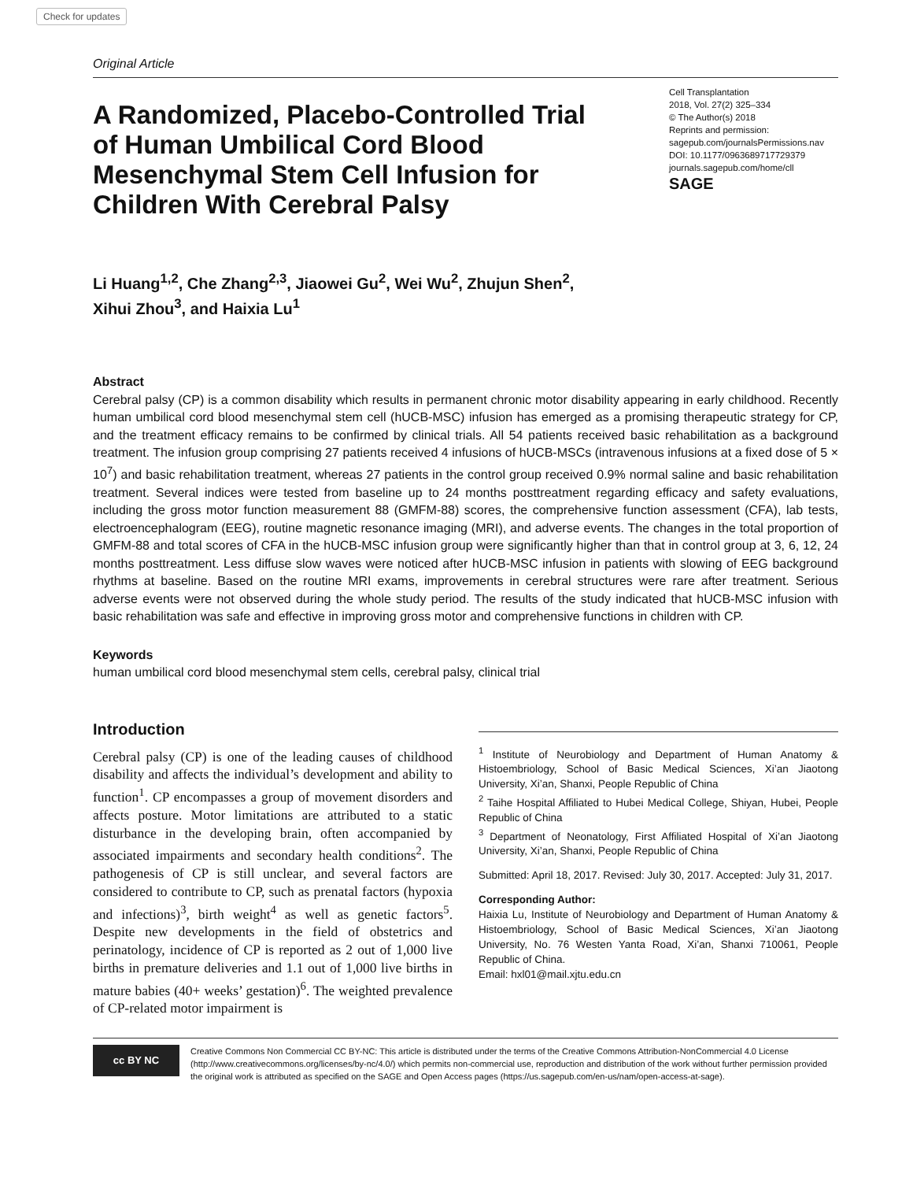Check for updates
Original Article
A Randomized, Placebo-Controlled Trial of Human Umbilical Cord Blood Mesenchymal Stem Cell Infusion for Children With Cerebral Palsy
Cell Transplantation
2018, Vol. 27(2) 325–334
© The Author(s) 2018
Reprints and permission:
sagepub.com/journalsPermissions.nav
DOI: 10.1177/0963689717729379
journals.sagepub.com/home/cll
SAGE
Li Huang<sup>1,2</sup>, Che Zhang<sup>2,3</sup>, Jiaowei Gu<sup>2</sup>, Wei Wu<sup>2</sup>, Zhujun Shen<sup>2</sup>,
Xihui Zhou<sup>3</sup>, and Haixia Lu<sup>1</sup>
Abstract
Cerebral palsy (CP) is a common disability which results in permanent chronic motor disability appearing in early childhood. Recently human umbilical cord blood mesenchymal stem cell (hUCB-MSC) infusion has emerged as a promising therapeutic strategy for CP, and the treatment efficacy remains to be confirmed by clinical trials. All 54 patients received basic rehabilitation as a background treatment. The infusion group comprising 27 patients received 4 infusions of hUCB-MSCs (intravenous infusions at a fixed dose of 5 × 10<sup>7</sup>) and basic rehabilitation treatment, whereas 27 patients in the control group received 0.9% normal saline and basic rehabilitation treatment. Several indices were tested from baseline up to 24 months posttreatment regarding efficacy and safety evaluations, including the gross motor function measurement 88 (GMFM-88) scores, the comprehensive function assessment (CFA), lab tests, electroencephalogram (EEG), routine magnetic resonance imaging (MRI), and adverse events. The changes in the total proportion of GMFM-88 and total scores of CFA in the hUCB-MSC infusion group were significantly higher than that in control group at 3, 6, 12, 24 months posttreatment. Less diffuse slow waves were noticed after hUCB-MSC infusion in patients with slowing of EEG background rhythms at baseline. Based on the routine MRI exams, improvements in cerebral structures were rare after treatment. Serious adverse events were not observed during the whole study period. The results of the study indicated that hUCB-MSC infusion with basic rehabilitation was safe and effective in improving gross motor and comprehensive functions in children with CP.
Keywords
human umbilical cord blood mesenchymal stem cells, cerebral palsy, clinical trial
Introduction
Cerebral palsy (CP) is one of the leading causes of childhood disability and affects the individual’s development and ability to function<sup>1</sup>. CP encompasses a group of movement disorders and affects posture. Motor limitations are attributed to a static disturbance in the developing brain, often accompanied by associated impairments and secondary health conditions<sup>2</sup>. The pathogenesis of CP is still unclear, and several factors are considered to contribute to CP, such as prenatal factors (hypoxia and infections)<sup>3</sup>, birth weight<sup>4</sup> as well as genetic factors<sup>5</sup>. Despite new developments in the field of obstetrics and perinatology, incidence of CP is reported as 2 out of 1,000 live births in premature deliveries and 1.1 out of 1,000 live births in mature babies (40+ weeks’ gestation)<sup>6</sup>. The weighted prevalence of CP-related motor impairment is
<sup>1</sup> Institute of Neurobiology and Department of Human Anatomy & Histoembriology, School of Basic Medical Sciences, Xi’an Jiaotong University, Xi’an, Shanxi, People Republic of China
<sup>2</sup> Taihe Hospital Affiliated to Hubei Medical College, Shiyan, Hubei, People Republic of China
<sup>3</sup> Department of Neonatology, First Affiliated Hospital of Xi’an Jiaotong University, Xi’an, Shanxi, People Republic of China
Submitted: April 18, 2017. Revised: July 30, 2017. Accepted: July 31, 2017.
Corresponding Author:
Haixia Lu, Institute of Neurobiology and Department of Human Anatomy & Histoembriology, School of Basic Medical Sciences, Xi’an Jiaotong University, No. 76 Westen Yanta Road, Xi’an, Shanxi 710061, People Republic of China.
Email: hxl01@mail.xjtu.edu.cn
cc BY NC
Creative Commons Non Commercial CC BY-NC: This article is distributed under the terms of the Creative Commons Attribution-NonCommercial 4.0 License (http://www.creativecommons.org/licenses/by-nc/4.0/) which permits non-commercial use, reproduction and distribution of the work without further permission provided the original work is attributed as specified on the SAGE and Open Access pages (https://us.sagepub.com/en-us/nam/open-access-at-sage).